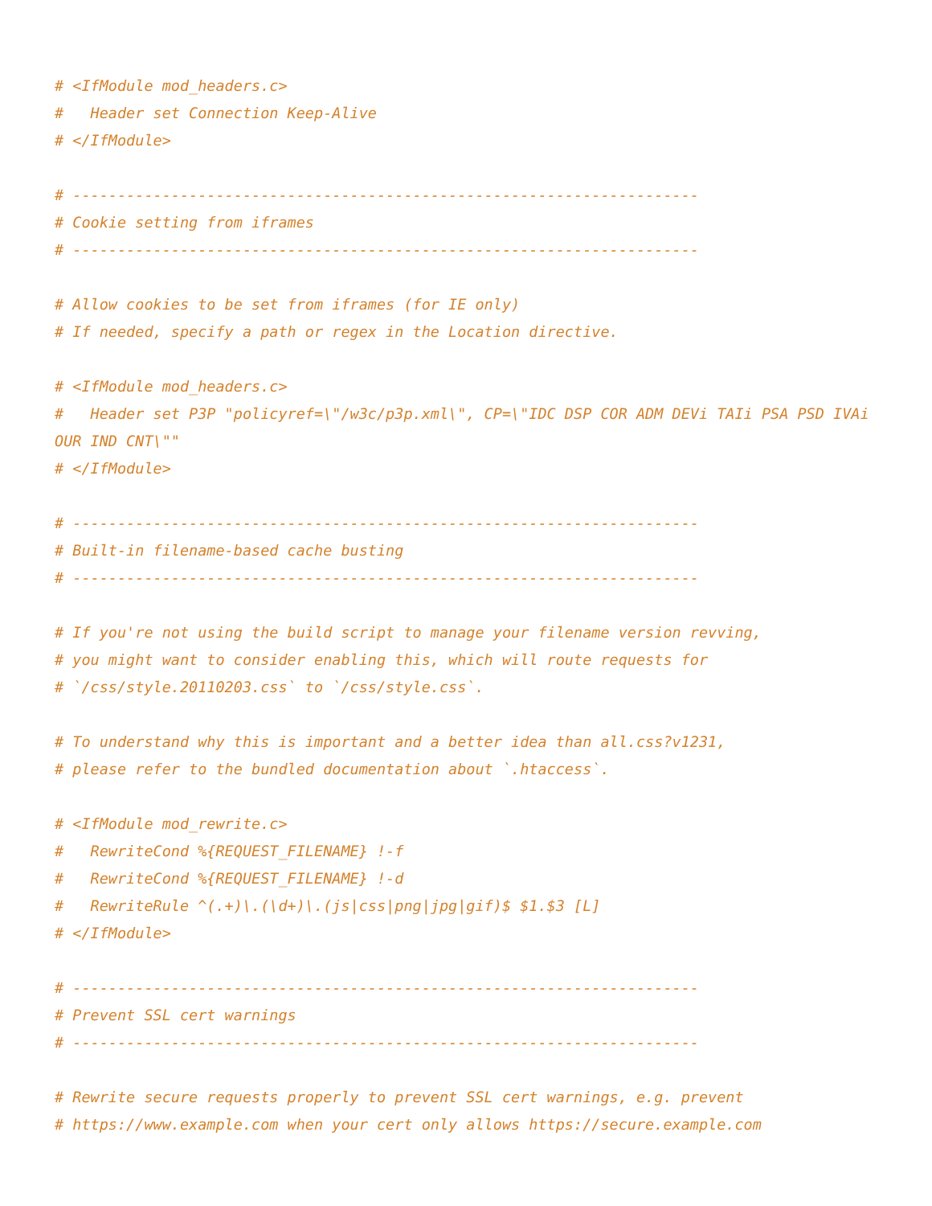# <IfModule mod_headers.c>
#   Header set Connection Keep-Alive
# </IfModule>

# ----------------------------------------------------------------------
# Cookie setting from iframes
# ----------------------------------------------------------------------

# Allow cookies to be set from iframes (for IE only)
# If needed, specify a path or regex in the Location directive.

# <IfModule mod_headers.c>
#   Header set P3P "policyref=\"/w3c/p3p.xml\", CP=\"IDC DSP COR ADM DEVi TAIi PSA PSD IVAi OUR IND CNT\""
# </IfModule>

# ----------------------------------------------------------------------
# Built-in filename-based cache busting
# ----------------------------------------------------------------------

# If you're not using the build script to manage your filename version revving,
# you might want to consider enabling this, which will route requests for
# `/css/style.20110203.css` to `/css/style.css`.

# To understand why this is important and a better idea than all.css?v1231,
# please refer to the bundled documentation about `.htaccess`.

# <IfModule mod_rewrite.c>
#   RewriteCond %{REQUEST_FILENAME} !-f
#   RewriteCond %{REQUEST_FILENAME} !-d
#   RewriteRule ^(.+)\.(\d+)\.(js|css|png|jpg|gif)$ $1.$3 [L]
# </IfModule>

# ----------------------------------------------------------------------
# Prevent SSL cert warnings
# ----------------------------------------------------------------------

# Rewrite secure requests properly to prevent SSL cert warnings, e.g. prevent
# https://www.example.com when your cert only allows https://secure.example.com